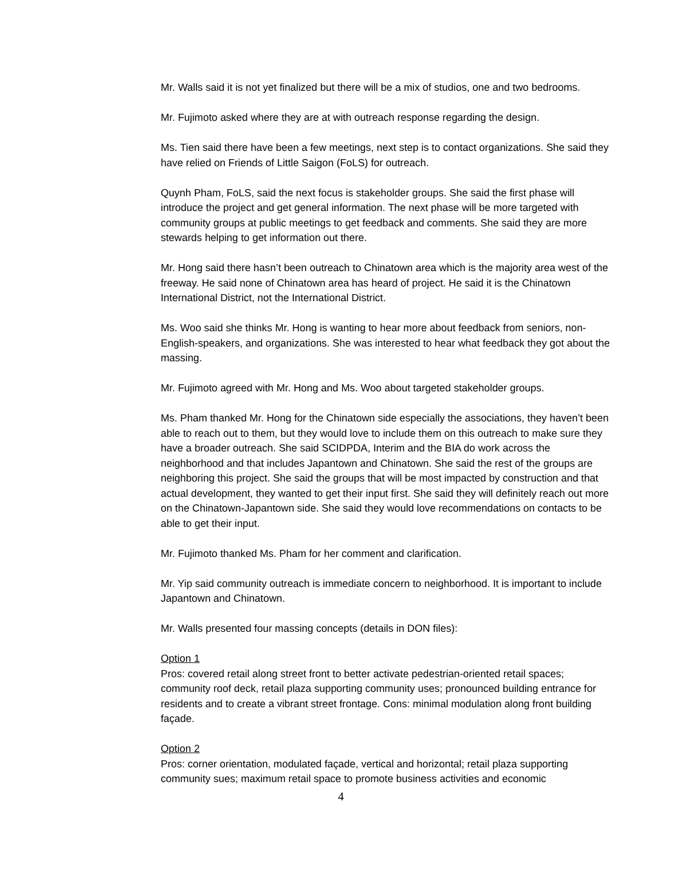Mr. Walls said it is not yet finalized but there will be a mix of studios, one and two bedrooms.
Mr. Fujimoto asked where they are at with outreach response regarding the design.
Ms. Tien said there have been a few meetings, next step is to contact organizations. She said they have relied on Friends of Little Saigon (FoLS) for outreach.
Quynh Pham, FoLS, said the next focus is stakeholder groups. She said the first phase will introduce the project and get general information. The next phase will be more targeted with community groups at public meetings to get feedback and comments. She said they are more stewards helping to get information out there.
Mr. Hong said there hasn’t been outreach to Chinatown area which is the majority area west of the freeway. He said none of Chinatown area has heard of project. He said it is the Chinatown International District, not the International District.
Ms. Woo said she thinks Mr. Hong is wanting to hear more about feedback from seniors, non-English-speakers, and organizations. She was interested to hear what feedback they got about the massing.
Mr. Fujimoto agreed with Mr. Hong and Ms. Woo about targeted stakeholder groups.
Ms. Pham thanked Mr. Hong for the Chinatown side especially the associations, they haven’t been able to reach out to them, but they would love to include them on this outreach to make sure they have a broader outreach. She said SCIDPDA, Interim and the BIA do work across the neighborhood and that includes Japantown and Chinatown. She said the rest of the groups are neighboring this project. She said the groups that will be most impacted by construction and that actual development, they wanted to get their input first. She said they will definitely reach out more on the Chinatown-Japantown side. She said they would love recommendations on contacts to be able to get their input.
Mr. Fujimoto thanked Ms. Pham for her comment and clarification.
Mr. Yip said community outreach is immediate concern to neighborhood. It is important to include Japantown and Chinatown.
Mr. Walls presented four massing concepts (details in DON files):
Option 1
Pros: covered retail along street front to better activate pedestrian-oriented retail spaces; community roof deck, retail plaza supporting community uses; pronounced building entrance for residents and to create a vibrant street frontage. Cons: minimal modulation along front building façade.
Option 2
Pros: corner orientation, modulated façade, vertical and horizontal; retail plaza supporting community sues; maximum retail space to promote business activities and economic
4